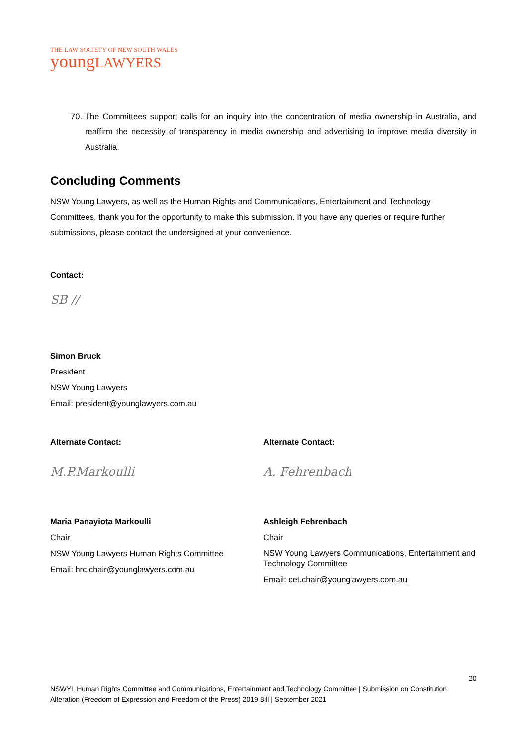THE LAW SOCIETY OF NEW SOUTH WALES
youngLAWYERS
70. The Committees support calls for an inquiry into the concentration of media ownership in Australia, and reaffirm the necessity of transparency in media ownership and advertising to improve media diversity in Australia.
Concluding Comments
NSW Young Lawyers, as well as the Human Rights and Communications, Entertainment and Technology Committees, thank you for the opportunity to make this submission. If you have any queries or require further submissions, please contact the undersigned at your convenience.
Contact:
SB ∕∕
Simon Bruck
President
NSW Young Lawyers
Email: president@younglawyers.com.au
Alternate Contact:
M.P.Markoulli
Maria Panayiota Markoulli
Chair
NSW Young Lawyers Human Rights Committee
Email: hrc.chair@younglawyers.com.au
Alternate Contact:
A. Fehrenbach
Ashleigh Fehrenbach
Chair
NSW Young Lawyers Communications, Entertainment and Technology Committee
Email: cet.chair@younglawyers.com.au
20
NSWYL Human Rights Committee and Communications, Entertainment and Technology Committee | Submission on Constitution Alteration (Freedom of Expression and Freedom of the Press) 2019 Bill | September 2021